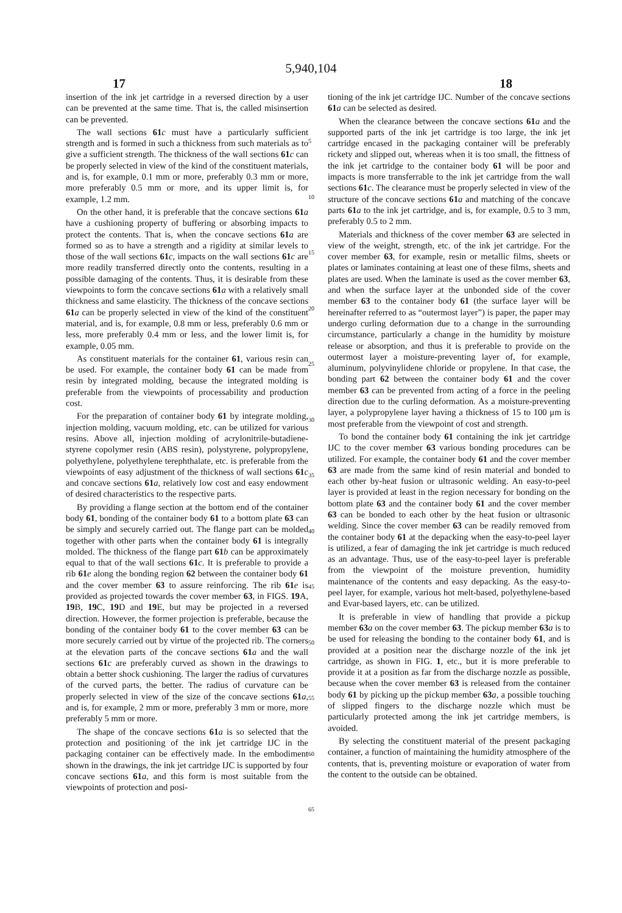5,940,104
17 18
insertion of the ink jet cartridge in a reversed direction by a user can be prevented at the same time. That is, the called misinsertion can be prevented.
The wall sections 61 c must have a particularly sufficient strength and is formed in such a thickness from such materials as to give a sufficient strength. The thickness of the wall sections 61 c can be properly selected in view of the kind of the constituent materials, and is, for example, 0.1 mm or more, preferably 0.3 mm or more, more preferably 0.5 mm or more, and its upper limit is, for example, 1.2 mm.
On the other hand, it is preferable that the concave sections 61 a have a cushioning property of buffering or absorbing impacts to protect the contents. That is, when the concave sections 61 a are formed so as to have a strength and a rigidity at similar levels to those of the wall sections 61 c, impacts on the wall sections 61 c are more readily transferred directly onto the contents, resulting in a possible damaging of the contents. Thus, it is desirable from these viewpoints to form the concave sections 61 a with a relatively small thickness and same elasticity. The thickness of the concave sections 61 a can be properly selected in view of the kind of the constituent material, and is, for example, 0.8 mm or less, preferably 0.6 mm or less, more preferably 0.4 mm or less, and the lower limit is, for example, 0.05 mm.
As constituent materials for the container 61, various resin can be used. For example, the container body 61 can be made from resin by integrated molding, because the integrated molding is preferable from the viewpoints of processability and production cost.
For the preparation of container body 61 by integrate molding, injection molding, vacuum molding, etc. can be utilized for various resins. Above all, injection molding of acrylonitrile-butadiene-styrene copolymer resin (ABS resin), polystyrene, polypropylene, polyethylene, polyethylene terephthalate, etc. is preferable from the viewpoints of easy adjustment of the thickness of wall sections 61 c and concave sections 61 a, relatively low cost and easy endowment of desired characteristics to the respective parts.
By providing a flange section at the bottom end of the container body 61, bonding of the container body 61 to a bottom plate 63 can be simply and securely carried out. The flange part can be molded together with other parts when the container body 61 is integrally molded. The thickness of the flange part 61 b can be approximately equal to that of the wall sections 61 c. It is preferable to provide a rib 61 e along the bonding region 62 between the container body 61 and the cover member 63 to assure reinforcing. The rib 61 e is provided as projected towards the cover member 63, in FIGS. 19 A, 19 B, 19 C, 19 D and 19 E, but may be projected in a reversed direction. However, the former projection is preferable, because the bonding of the container body 61 to the cover member 63 can be more securely carried out by virtue of the projected rib. The corners at the elevation parts of the concave sections 61 a and the wall sections 61 c are preferably curved as shown in the drawings to obtain a better shock cushioning. The larger the radius of curvatures of the curved parts, the better. The radius of curvature can be properly selected in view of the size of the concave sections 61 a, and is, for example, 2 mm or more, preferably 3 mm or more, more preferably 5 mm or more.
The shape of the concave sections 61 a is so selected that the protection and positioning of the ink jet cartridge IJC in the packaging container can be effectively made. In the embodiment shown in the drawings, the ink jet cartridge IJC is supported by four concave sections 61 a, and this form is most suitable from the viewpoints of protection and posi-
5
10
15
20
25
30
35
40
45
50
55
60
65
tioning of the ink jet cartridge IJC. Number of the concave sections 61 a can be selected as desired.
When the clearance between the concave sections 61 a and the supported parts of the ink jet cartridge is too large, the ink jet cartridge encased in the packaging container will be preferably rickety and slipped out, whereas when it is too small, the fittness of the ink jet cartridge to the container body 61 will be poor and impacts is more transferrable to the ink jet cartridge from the wall sections 61 c. The clearance must be properly selected in view of the structure of the concave sections 61 a and matching of the concave parts 61 a to the ink jet cartridge, and is, for example, 0.5 to 3 mm, preferably 0.5 to 2 mm.
Materials and thickness of the cover member 63 are selected in view of the weight, strength, etc. of the ink jet cartridge. For the cover member 63, for example, resin or metallic films, sheets or plates or laminates containing at least one of these films, sheets and plates are used. When the laminate is used as the cover member 63, and when the surface layer at the unbonded side of the cover member 63 to the container body 61 (the surface layer will be hereinafter referred to as “outermost layer”) is paper, the paper may undergo curling deformation due to a change in the surrounding circumstance, particularly a change in the humidity by moisture release or absorption, and thus it is preferable to provide on the outermost layer a moisture-preventing layer of, for example, aluminum, polyvinylidene chloride or propylene. In that case, the bonding part 62 between the container body 61 and the cover member 63 can be prevented from acting of a force in the peeling direction due to the curling deformation. As a moisture-preventing layer, a polypropylene layer having a thickness of 15 to 100 μm is most preferable from the viewpoint of cost and strength.
To bond the container body 61 containing the ink jet cartridge IJC to the cover member 63 various bonding procedures can be utilized. For example, the container body 61 and the cover member 63 are made from the same kind of resin material and bonded to each other by-heat fusion or ultrasonic welding. An easy-to-peel layer is provided at least in the region necessary for bonding on the bottom plate 63 and the container body 61 and the cover member 63 can be bonded to each other by the heat fusion or ultrasonic welding. Since the cover member 63 can be readily removed from the container body 61 at the depacking when the easy-to-peel layer is utilized, a fear of damaging the ink jet cartridge is much reduced as an advantage. Thus, use of the easy-to-peel layer is preferable from the viewpoint of the moisture prevention, humidity maintenance of the contents and easy depacking. As the easy-to-peel layer, for example, various hot melt-based, polyethylene-based and Evar-based layers, etc. can be utilized.
It is preferable in view of handling that provide a pickup member 63 a on the cover member 63. The pickup member 63 a is to be used for releasing the bonding to the container body 61, and is provided at a position near the discharge nozzle of the ink jet cartridge, as shown in FIG. 1, etc., but it is more preferable to provide it at a position as far from the discharge nozzle as possible, because when the cover member 63 is released from the container body 61 by picking up the pickup member 63 a, a possible touching of slipped fingers to the discharge nozzle which must be particularly protected among the ink jet cartridge members, is avoided.
By selecting the constituent material of the present packaging container, a function of maintaining the humidity atmosphere of the contents, that is, preventing moisture or evaporation of water from the content to the outside can be obtained.